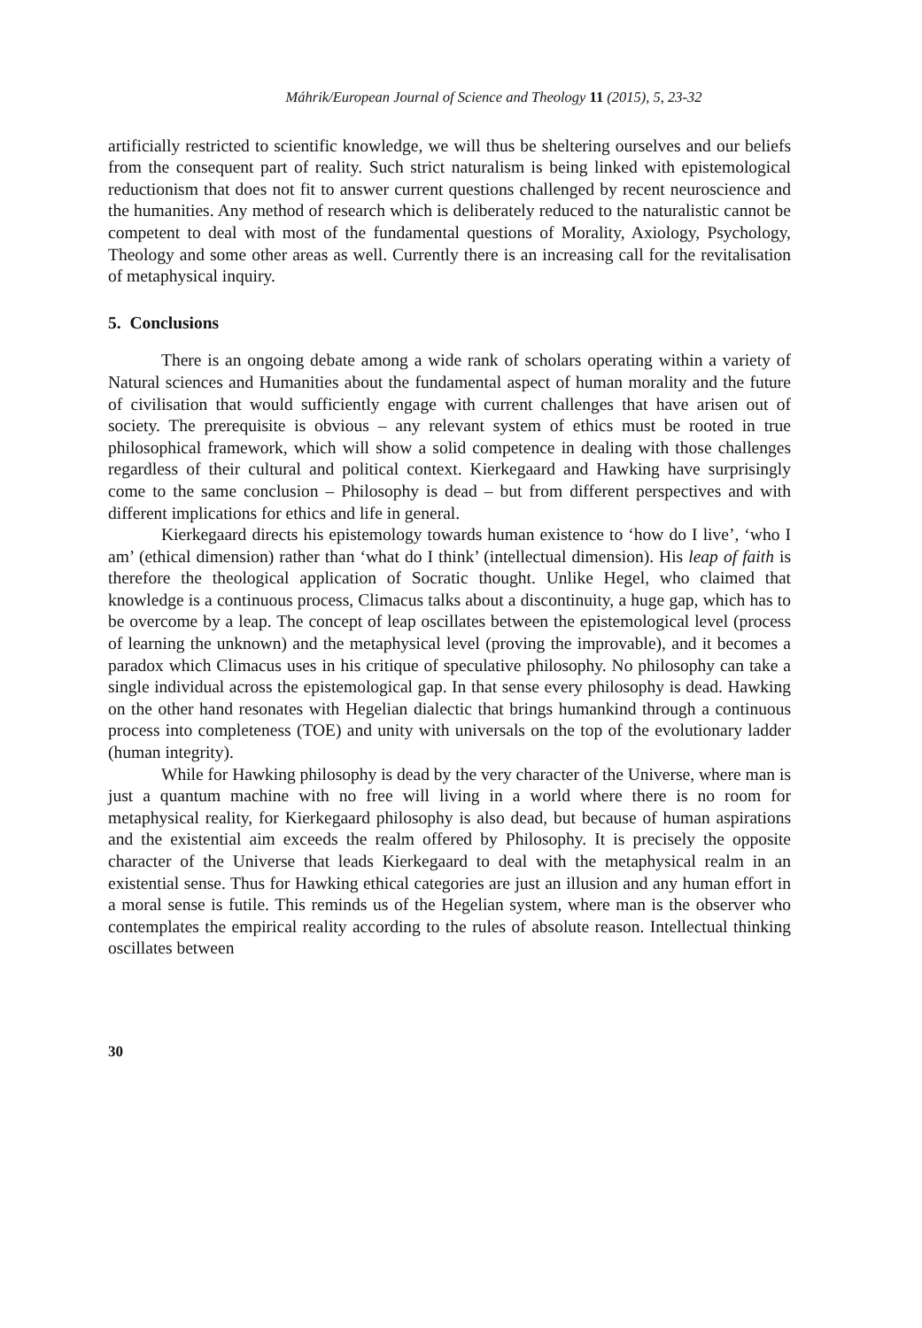Máhrik/European Journal of Science and Theology 11 (2015), 5, 23-32
artificially restricted to scientific knowledge, we will thus be sheltering ourselves and our beliefs from the consequent part of reality. Such strict naturalism is being linked with epistemological reductionism that does not fit to answer current questions challenged by recent neuroscience and the humanities. Any method of research which is deliberately reduced to the naturalistic cannot be competent to deal with most of the fundamental questions of Morality, Axiology, Psychology, Theology and some other areas as well. Currently there is an increasing call for the revitalisation of metaphysical inquiry.
5. Conclusions
There is an ongoing debate among a wide rank of scholars operating within a variety of Natural sciences and Humanities about the fundamental aspect of human morality and the future of civilisation that would sufficiently engage with current challenges that have arisen out of society. The prerequisite is obvious – any relevant system of ethics must be rooted in true philosophical framework, which will show a solid competence in dealing with those challenges regardless of their cultural and political context. Kierkegaard and Hawking have surprisingly come to the same conclusion – Philosophy is dead – but from different perspectives and with different implications for ethics and life in general.
Kierkegaard directs his epistemology towards human existence to ‘how do I live’, ‘who I am’ (ethical dimension) rather than ‘what do I think’ (intellectual dimension). His leap of faith is therefore the theological application of Socratic thought. Unlike Hegel, who claimed that knowledge is a continuous process, Climacus talks about a discontinuity, a huge gap, which has to be overcome by a leap. The concept of leap oscillates between the epistemological level (process of learning the unknown) and the metaphysical level (proving the improvable), and it becomes a paradox which Climacus uses in his critique of speculative philosophy. No philosophy can take a single individual across the epistemological gap. In that sense every philosophy is dead. Hawking on the other hand resonates with Hegelian dialectic that brings humankind through a continuous process into completeness (TOE) and unity with universals on the top of the evolutionary ladder (human integrity).
While for Hawking philosophy is dead by the very character of the Universe, where man is just a quantum machine with no free will living in a world where there is no room for metaphysical reality, for Kierkegaard philosophy is also dead, but because of human aspirations and the existential aim exceeds the realm offered by Philosophy. It is precisely the opposite character of the Universe that leads Kierkegaard to deal with the metaphysical realm in an existential sense. Thus for Hawking ethical categories are just an illusion and any human effort in a moral sense is futile. This reminds us of the Hegelian system, where man is the observer who contemplates the empirical reality according to the rules of absolute reason. Intellectual thinking oscillates between
30